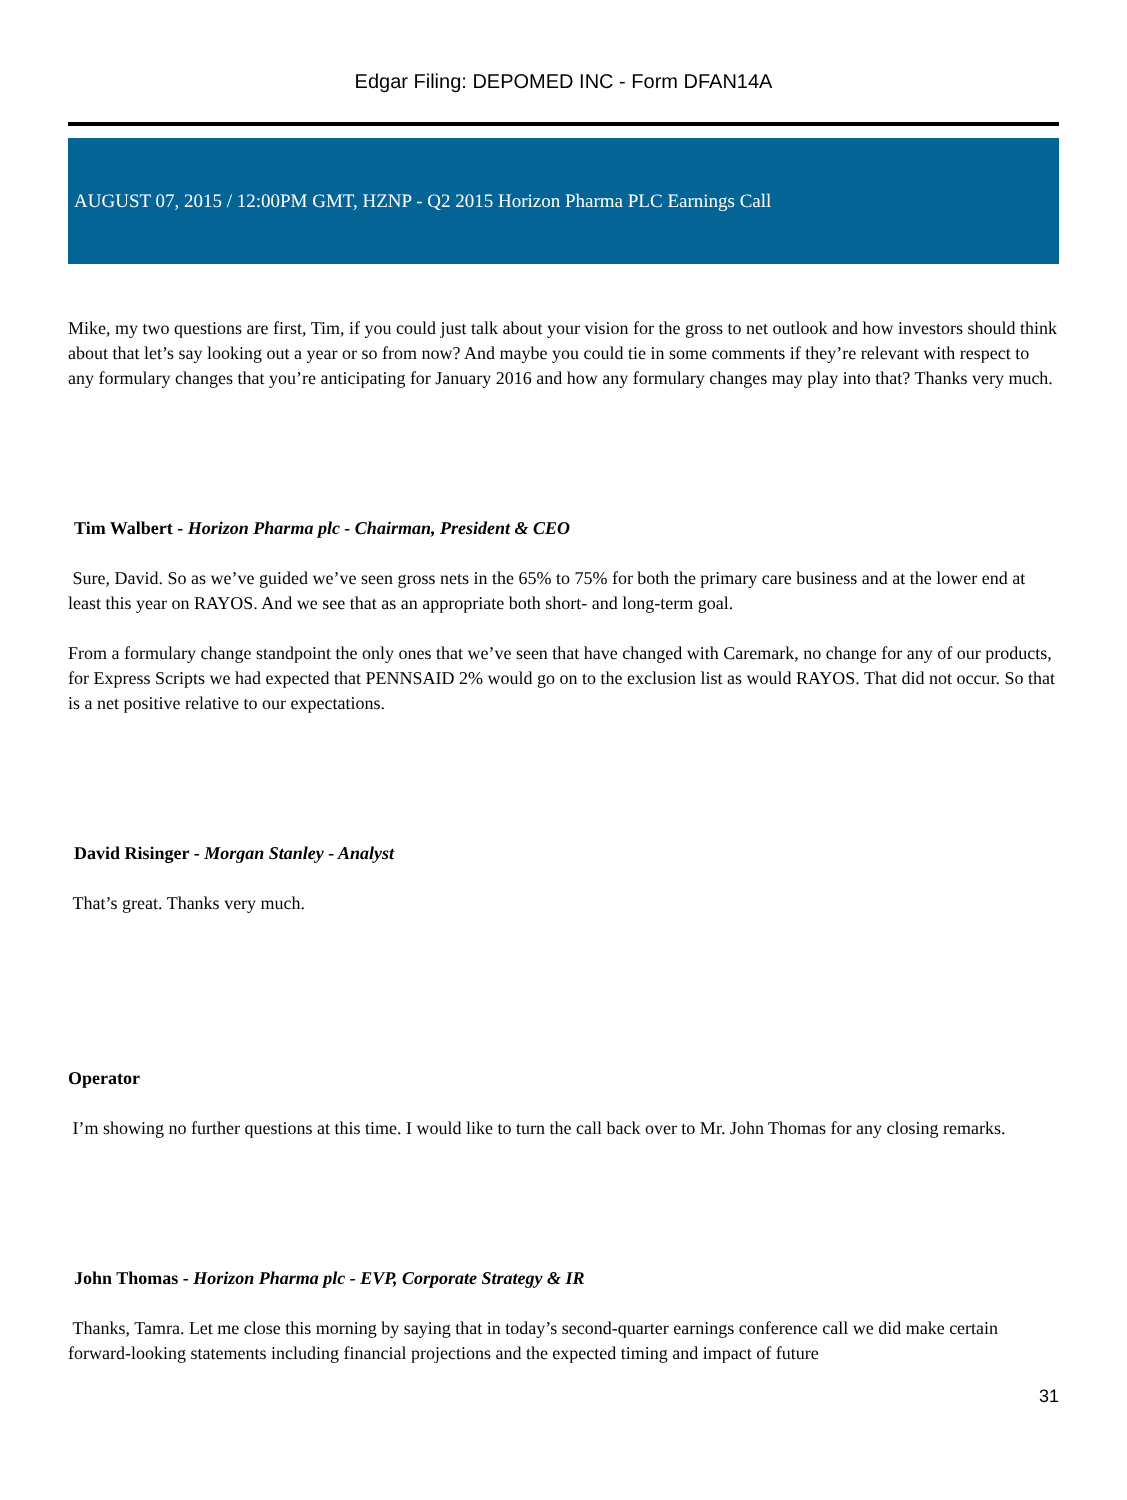Edgar Filing: DEPOMED INC - Form DFAN14A
AUGUST 07, 2015 / 12:00PM GMT, HZNP - Q2 2015 Horizon Pharma PLC Earnings Call
Mike, my two questions are first, Tim, if you could just talk about your vision for the gross to net outlook and how investors should think about that let’s say looking out a year or so from now? And maybe you could tie in some comments if they’re relevant with respect to any formulary changes that you’re anticipating for January 2016 and how any formulary changes may play into that? Thanks very much.
Tim Walbert - Horizon Pharma plc - Chairman, President & CEO
Sure, David. So as we’ve guided we’ve seen gross nets in the 65% to 75% for both the primary care business and at the lower end at least this year on RAYOS. And we see that as an appropriate both short- and long-term goal.
From a formulary change standpoint the only ones that we’ve seen that have changed with Caremark, no change for any of our products, for Express Scripts we had expected that PENNSAID 2% would go on to the exclusion list as would RAYOS. That did not occur. So that is a net positive relative to our expectations.
David Risinger - Morgan Stanley - Analyst
That’s great. Thanks very much.
Operator
I’m showing no further questions at this time. I would like to turn the call back over to Mr. John Thomas for any closing remarks.
John Thomas - Horizon Pharma plc - EVP, Corporate Strategy & IR
Thanks, Tamra. Let me close this morning by saying that in today’s second-quarter earnings conference call we did make certain forward-looking statements including financial projections and the expected timing and impact of future
31